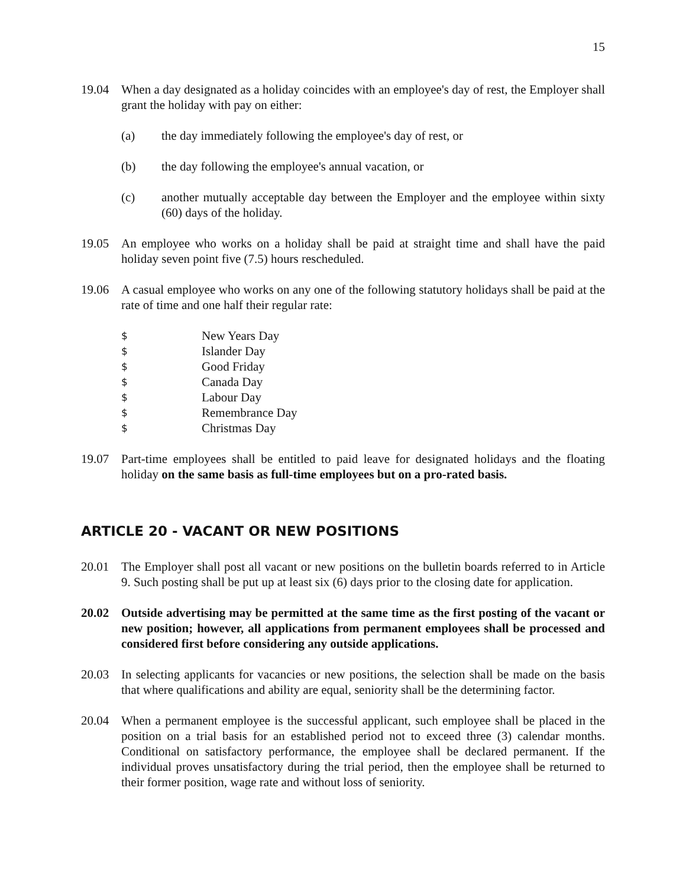15
19.04 When a day designated as a holiday coincides with an employee's day of rest, the Employer shall grant the holiday with pay on either:
(a) the day immediately following the employee's day of rest, or
(b) the day following the employee's annual vacation, or
(c) another mutually acceptable day between the Employer and the employee within sixty (60) days of the holiday.
19.05 An employee who works on a holiday shall be paid at straight time and shall have the paid holiday seven point five (7.5) hours rescheduled.
19.06 A casual employee who works on any one of the following statutory holidays shall be paid at the rate of time and one half their regular rate:
$ New Years Day
$ Islander Day
$ Good Friday
$ Canada Day
$ Labour Day
$ Remembrance Day
$ Christmas Day
19.07 Part-time employees shall be entitled to paid leave for designated holidays and the floating holiday on the same basis as full-time employees but on a pro-rated basis.
ARTICLE 20 - VACANT OR NEW POSITIONS
20.01 The Employer shall post all vacant or new positions on the bulletin boards referred to in Article 9. Such posting shall be put up at least six (6) days prior to the closing date for application.
20.02 Outside advertising may be permitted at the same time as the first posting of the vacant or new position; however, all applications from permanent employees shall be processed and considered first before considering any outside applications.
20.03 In selecting applicants for vacancies or new positions, the selection shall be made on the basis that where qualifications and ability are equal, seniority shall be the determining factor.
20.04 When a permanent employee is the successful applicant, such employee shall be placed in the position on a trial basis for an established period not to exceed three (3) calendar months. Conditional on satisfactory performance, the employee shall be declared permanent. If the individual proves unsatisfactory during the trial period, then the employee shall be returned to their former position, wage rate and without loss of seniority.